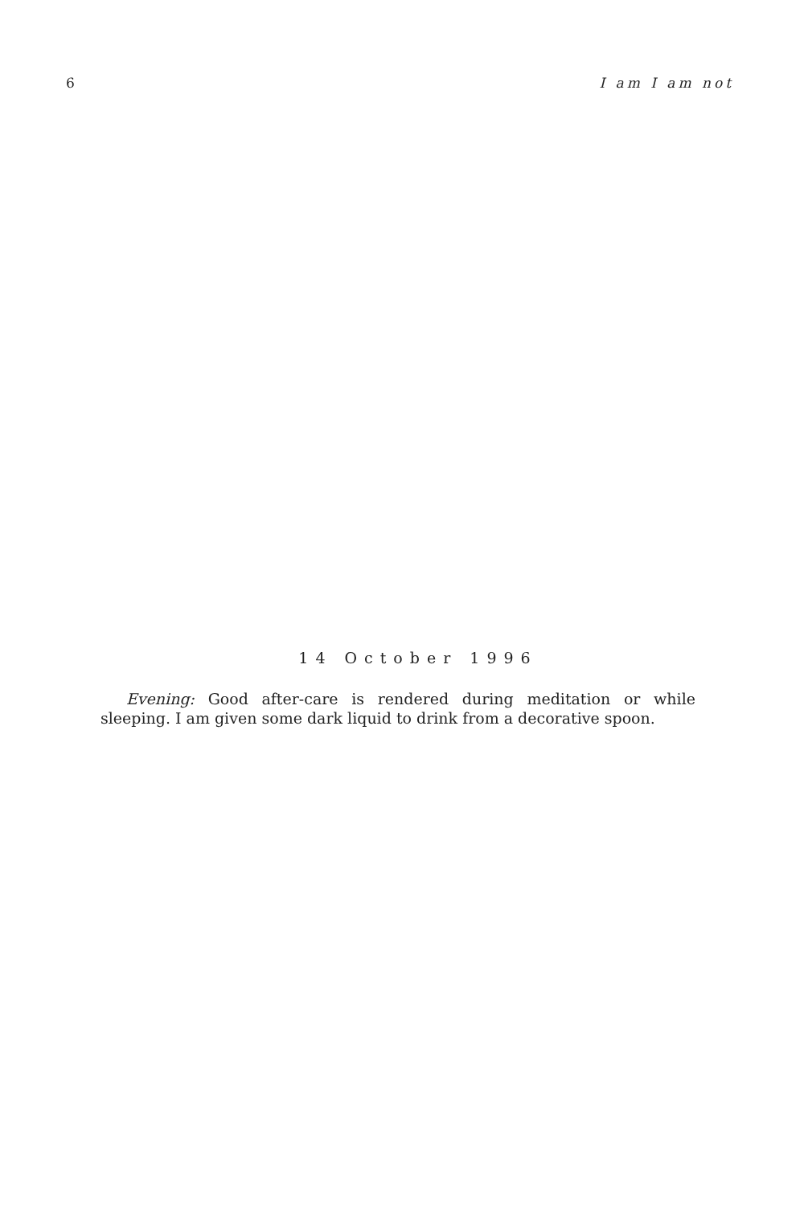6 I am I am not
14 October 1996
Evening: Good after-care is rendered during meditation or while sleeping. I am given some dark liquid to drink from a decorative spoon.